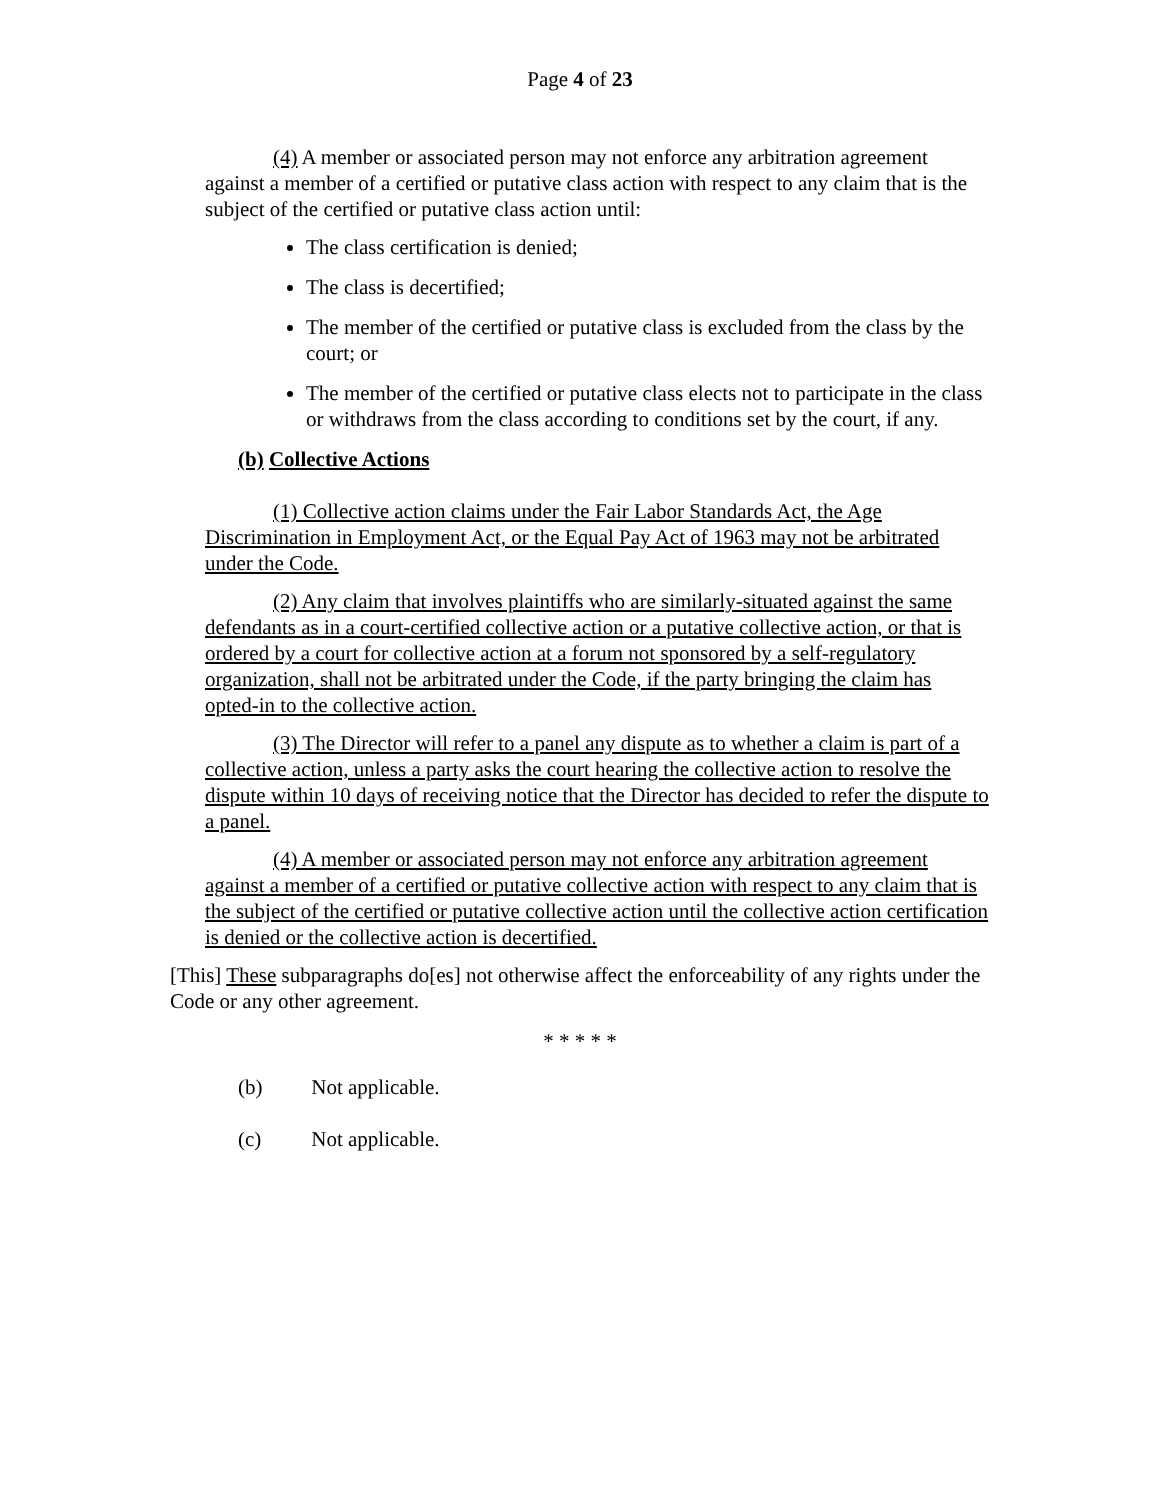Page 4 of 23
(4) A member or associated person may not enforce any arbitration agreement against a member of a certified or putative class action with respect to any claim that is the subject of the certified or putative class action until:
The class certification is denied;
The class is decertified;
The member of the certified or putative class is excluded from the class by the court; or
The member of the certified or putative class elects not to participate in the class or withdraws from the class according to conditions set by the court, if any.
(b) Collective Actions
(1) Collective action claims under the Fair Labor Standards Act, the Age Discrimination in Employment Act, or the Equal Pay Act of 1963 may not be arbitrated under the Code.
(2) Any claim that involves plaintiffs who are similarly-situated against the same defendants as in a court-certified collective action or a putative collective action, or that is ordered by a court for collective action at a forum not sponsored by a self-regulatory organization, shall not be arbitrated under the Code, if the party bringing the claim has opted-in to the collective action.
(3) The Director will refer to a panel any dispute as to whether a claim is part of a collective action, unless a party asks the court hearing the collective action to resolve the dispute within 10 days of receiving notice that the Director has decided to refer the dispute to a panel.
(4) A member or associated person may not enforce any arbitration agreement against a member of a certified or putative collective action with respect to any claim that is the subject of the certified or putative collective action until the collective action certification is denied or the collective action is decertified.
[This] These subparagraphs do[es] not otherwise affect the enforceability of any rights under the Code or any other agreement.
* * * * *
(b) Not applicable.
(c) Not applicable.